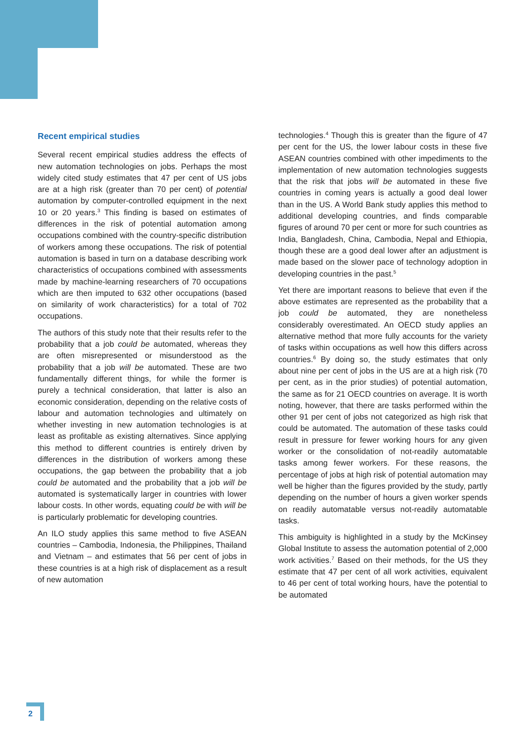Recent empirical studies
Several recent empirical studies address the effects of new automation technologies on jobs. Perhaps the most widely cited study estimates that 47 per cent of US jobs are at a high risk (greater than 70 per cent) of potential automation by computer-controlled equipment in the next 10 or 20 years.<sup>3</sup> This finding is based on estimates of differences in the risk of potential automation among occupations combined with the country-specific distribution of workers among these occupations. The risk of potential automation is based in turn on a database describing work characteristics of occupations combined with assessments made by machine-learning researchers of 70 occupations which are then imputed to 632 other occupations (based on similarity of work characteristics) for a total of 702 occupations.
The authors of this study note that their results refer to the probability that a job could be automated, whereas they are often misrepresented or misunderstood as the probability that a job will be automated. These are two fundamentally different things, for while the former is purely a technical consideration, that latter is also an economic consideration, depending on the relative costs of labour and automation technologies and ultimately on whether investing in new automation technologies is at least as profitable as existing alternatives. Since applying this method to different countries is entirely driven by differences in the distribution of workers among these occupations, the gap between the probability that a job could be automated and the probability that a job will be automated is systematically larger in countries with lower labour costs. In other words, equating could be with will be is particularly problematic for developing countries.
An ILO study applies this same method to five ASEAN countries – Cambodia, Indonesia, the Philippines, Thailand and Vietnam – and estimates that 56 per cent of jobs in these countries is at a high risk of displacement as a result of new automation
technologies.<sup>4</sup> Though this is greater than the figure of 47 per cent for the US, the lower labour costs in these five ASEAN countries combined with other impediments to the implementation of new automation technologies suggests that the risk that jobs will be automated in these five countries in coming years is actually a good deal lower than in the US. A World Bank study applies this method to additional developing countries, and finds comparable figures of around 70 per cent or more for such countries as India, Bangladesh, China, Cambodia, Nepal and Ethiopia, though these are a good deal lower after an adjustment is made based on the slower pace of technology adoption in developing countries in the past.<sup>5</sup>
Yet there are important reasons to believe that even if the above estimates are represented as the probability that a job could be automated, they are nonetheless considerably overestimated. An OECD study applies an alternative method that more fully accounts for the variety of tasks within occupations as well how this differs across countries.<sup>6</sup> By doing so, the study estimates that only about nine per cent of jobs in the US are at a high risk (70 per cent, as in the prior studies) of potential automation, the same as for 21 OECD countries on average. It is worth noting, however, that there are tasks performed within the other 91 per cent of jobs not categorized as high risk that could be automated. The automation of these tasks could result in pressure for fewer working hours for any given worker or the consolidation of not-readily automatable tasks among fewer workers. For these reasons, the percentage of jobs at high risk of potential automation may well be higher than the figures provided by the study, partly depending on the number of hours a given worker spends on readily automatable versus not-readily automatable tasks.
This ambiguity is highlighted in a study by the McKinsey Global Institute to assess the automation potential of 2,000 work activities.<sup>7</sup> Based on their methods, for the US they estimate that 47 per cent of all work activities, equivalent to 46 per cent of total working hours, have the potential to be automated
2